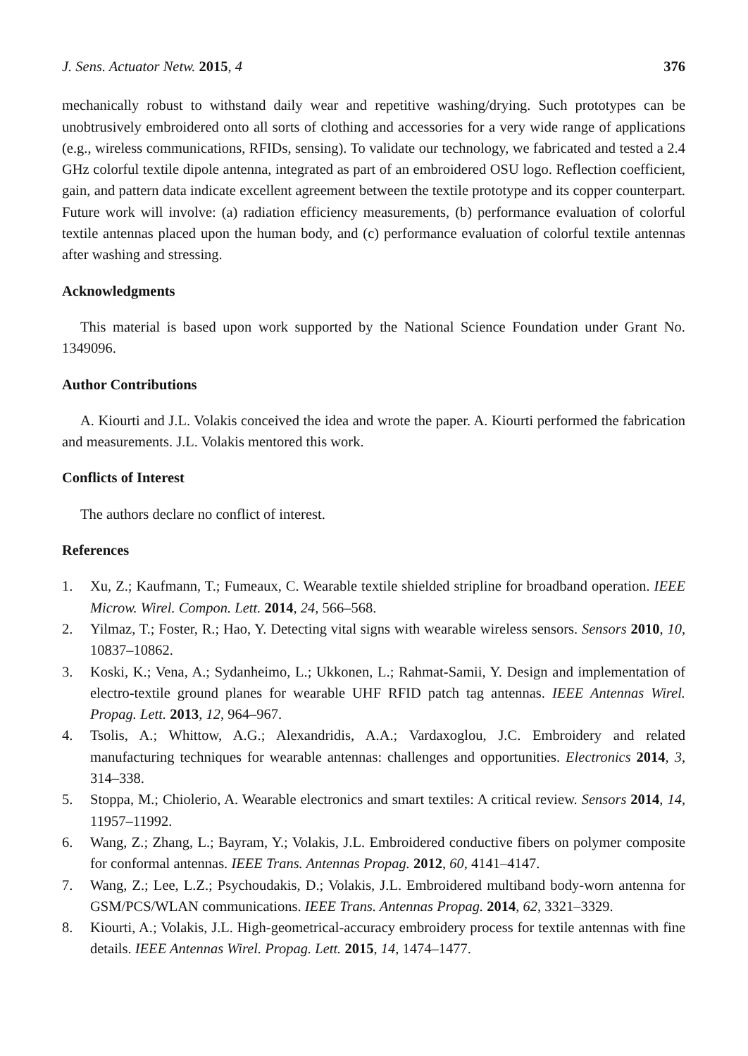J. Sens. Actuator Netw. 2015, 4 376
mechanically robust to withstand daily wear and repetitive washing/drying. Such prototypes can be unobtrusively embroidered onto all sorts of clothing and accessories for a very wide range of applications (e.g., wireless communications, RFIDs, sensing). To validate our technology, we fabricated and tested a 2.4 GHz colorful textile dipole antenna, integrated as part of an embroidered OSU logo. Reflection coefficient, gain, and pattern data indicate excellent agreement between the textile prototype and its copper counterpart. Future work will involve: (a) radiation efficiency measurements, (b) performance evaluation of colorful textile antennas placed upon the human body, and (c) performance evaluation of colorful textile antennas after washing and stressing.
Acknowledgments
This material is based upon work supported by the National Science Foundation under Grant No. 1349096.
Author Contributions
A. Kiourti and J.L. Volakis conceived the idea and wrote the paper. A. Kiourti performed the fabrication and measurements. J.L. Volakis mentored this work.
Conflicts of Interest
The authors declare no conflict of interest.
References
1. Xu, Z.; Kaufmann, T.; Fumeaux, C. Wearable textile shielded stripline for broadband operation. IEEE Microw. Wirel. Compon. Lett. 2014, 24, 566–568.
2. Yilmaz, T.; Foster, R.; Hao, Y. Detecting vital signs with wearable wireless sensors. Sensors 2010, 10, 10837–10862.
3. Koski, K.; Vena, A.; Sydanheimo, L.; Ukkonen, L.; Rahmat-Samii, Y. Design and implementation of electro-textile ground planes for wearable UHF RFID patch tag antennas. IEEE Antennas Wirel. Propag. Lett. 2013, 12, 964–967.
4. Tsolis, A.; Whittow, A.G.; Alexandridis, A.A.; Vardaxoglou, J.C. Embroidery and related manufacturing techniques for wearable antennas: challenges and opportunities. Electronics 2014, 3, 314–338.
5. Stoppa, M.; Chiolerio, A. Wearable electronics and smart textiles: A critical review. Sensors 2014, 14, 11957–11992.
6. Wang, Z.; Zhang, L.; Bayram, Y.; Volakis, J.L. Embroidered conductive fibers on polymer composite for conformal antennas. IEEE Trans. Antennas Propag. 2012, 60, 4141–4147.
7. Wang, Z.; Lee, L.Z.; Psychoudakis, D.; Volakis, J.L. Embroidered multiband body-worn antenna for GSM/PCS/WLAN communications. IEEE Trans. Antennas Propag. 2014, 62, 3321–3329.
8. Kiourti, A.; Volakis, J.L. High-geometrical-accuracy embroidery process for textile antennas with fine details. IEEE Antennas Wirel. Propag. Lett. 2015, 14, 1474–1477.